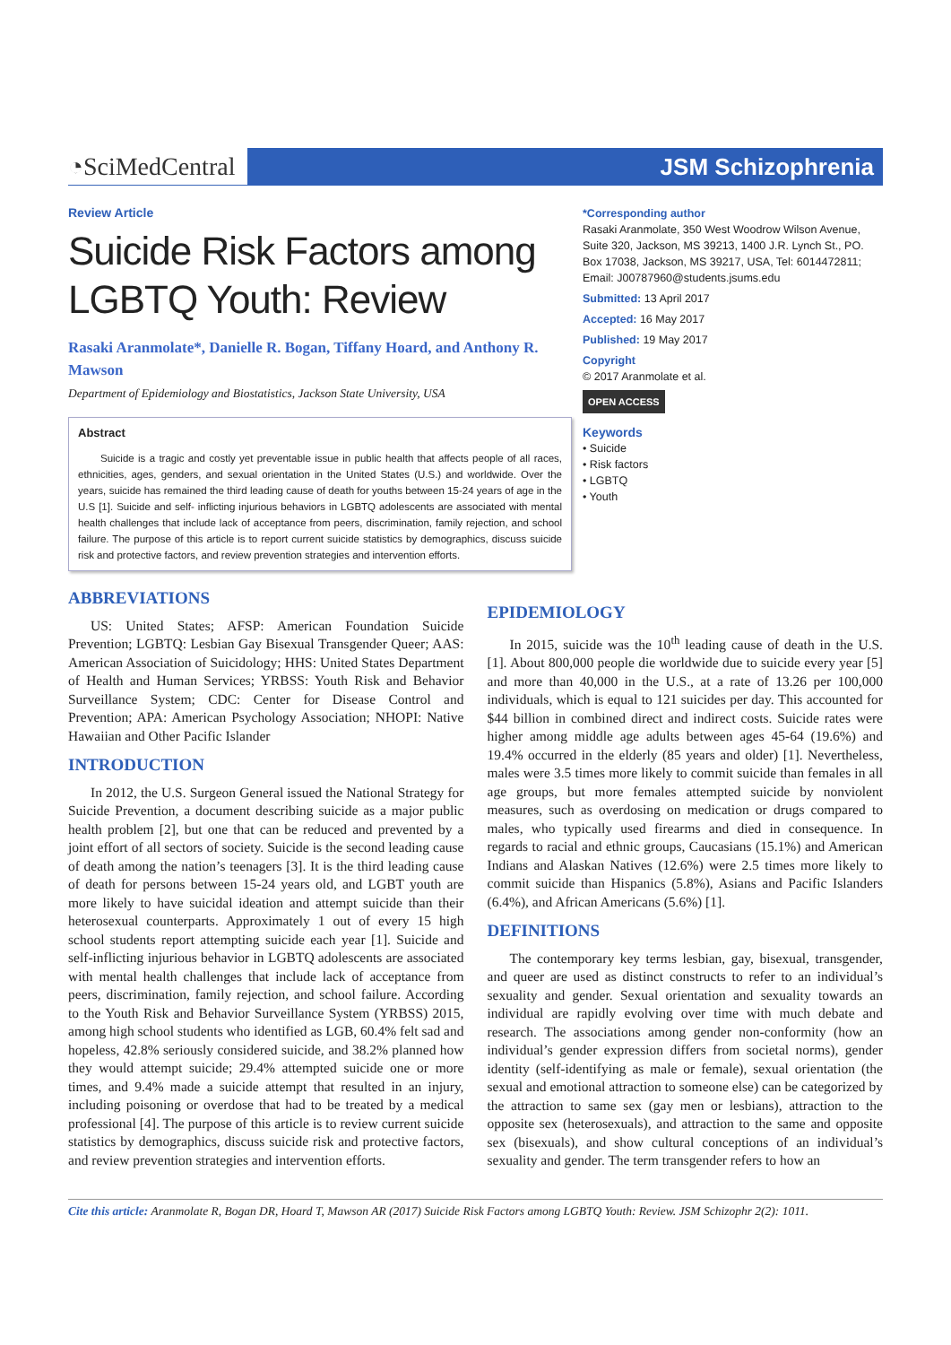◔SciMedCentral
JSM Schizophrenia
Review Article
Suicide Risk Factors among LGBTQ Youth: Review
Rasaki Aranmolate*, Danielle R. Bogan, Tiffany Hoard, and Anthony R. Mawson
Department of Epidemiology and Biostatistics, Jackson State University, USA
Abstract
Suicide is a tragic and costly yet preventable issue in public health that affects people of all races, ethnicities, ages, genders, and sexual orientation in the United States (U.S.) and worldwide. Over the years, suicide has remained the third leading cause of death for youths between 15-24 years of age in the U.S [1]. Suicide and self- inflicting injurious behaviors in LGBTQ adolescents are associated with mental health challenges that include lack of acceptance from peers, discrimination, family rejection, and school failure. The purpose of this article is to report current suicide statistics by demographics, discuss suicide risk and protective factors, and review prevention strategies and intervention efforts.
*Corresponding author
Rasaki Aranmolate, 350 West Woodrow Wilson Avenue, Suite 320, Jackson, MS 39213, 1400 J.R. Lynch St., PO. Box 17038, Jackson, MS 39217, USA, Tel: 6014472811; Email: J00787960@students.jsums.edu
Submitted: 13 April 2017
Accepted: 16 May 2017
Published: 19 May 2017
Copyright
© 2017 Aranmolate et al.
OPEN ACCESS
Keywords
• Suicide
• Risk factors
• LGBTQ
• Youth
ABBREVIATIONS
US: United States; AFSP: American Foundation Suicide Prevention; LGBTQ: Lesbian Gay Bisexual Transgender Queer; AAS: American Association of Suicidology; HHS: United States Department of Health and Human Services; YRBSS: Youth Risk and Behavior Surveillance System; CDC: Center for Disease Control and Prevention; APA: American Psychology Association; NHOPI: Native Hawaiian and Other Pacific Islander
INTRODUCTION
In 2012, the U.S. Surgeon General issued the National Strategy for Suicide Prevention, a document describing suicide as a major public health problem [2], but one that can be reduced and prevented by a joint effort of all sectors of society. Suicide is the second leading cause of death among the nation’s teenagers [3]. It is the third leading cause of death for persons between 15-24 years old, and LGBT youth are more likely to have suicidal ideation and attempt suicide than their heterosexual counterparts. Approximately 1 out of every 15 high school students report attempting suicide each year [1]. Suicide and self-inflicting injurious behavior in LGBTQ adolescents are associated with mental health challenges that include lack of acceptance from peers, discrimination, family rejection, and school failure. According to the Youth Risk and Behavior Surveillance System (YRBSS) 2015, among high school students who identified as LGB, 60.4% felt sad and hopeless, 42.8% seriously considered suicide, and 38.2% planned how they would attempt suicide; 29.4% attempted suicide one or more times, and 9.4% made a suicide attempt that resulted in an injury, including poisoning or overdose that had to be treated by a medical professional [4]. The purpose of this article is to review current suicide statistics by demographics, discuss suicide risk and protective factors, and review prevention strategies and intervention efforts.
EPIDEMIOLOGY
In 2015, suicide was the 10<sup>th</sup> leading cause of death in the U.S. [1]. About 800,000 people die worldwide due to suicide every year [5] and more than 40,000 in the U.S., at a rate of 13.26 per 100,000 individuals, which is equal to 121 suicides per day. This accounted for $44 billion in combined direct and indirect costs. Suicide rates were higher among middle age adults between ages 45-64 (19.6%) and 19.4% occurred in the elderly (85 years and older) [1]. Nevertheless, males were 3.5 times more likely to commit suicide than females in all age groups, but more females attempted suicide by nonviolent measures, such as overdosing on medication or drugs compared to males, who typically used firearms and died in consequence. In regards to racial and ethnic groups, Caucasians (15.1%) and American Indians and Alaskan Natives (12.6%) were 2.5 times more likely to commit suicide than Hispanics (5.8%), Asians and Pacific Islanders (6.4%), and African Americans (5.6%) [1].
DEFINITIONS
The contemporary key terms lesbian, gay, bisexual, transgender, and queer are used as distinct constructs to refer to an individual’s sexuality and gender. Sexual orientation and sexuality towards an individual are rapidly evolving over time with much debate and research. The associations among gender non-conformity (how an individual’s gender expression differs from societal norms), gender identity (self-identifying as male or female), sexual orientation (the sexual and emotional attraction to someone else) can be categorized by the attraction to same sex (gay men or lesbians), attraction to the opposite sex (heterosexuals), and attraction to the same and opposite sex (bisexuals), and show cultural conceptions of an individual’s sexuality and gender. The term transgender refers to how an
Cite this article: Aranmolate R, Bogan DR, Hoard T, Mawson AR (2017) Suicide Risk Factors among LGBTQ Youth: Review. JSM Schizophr 2(2): 1011.